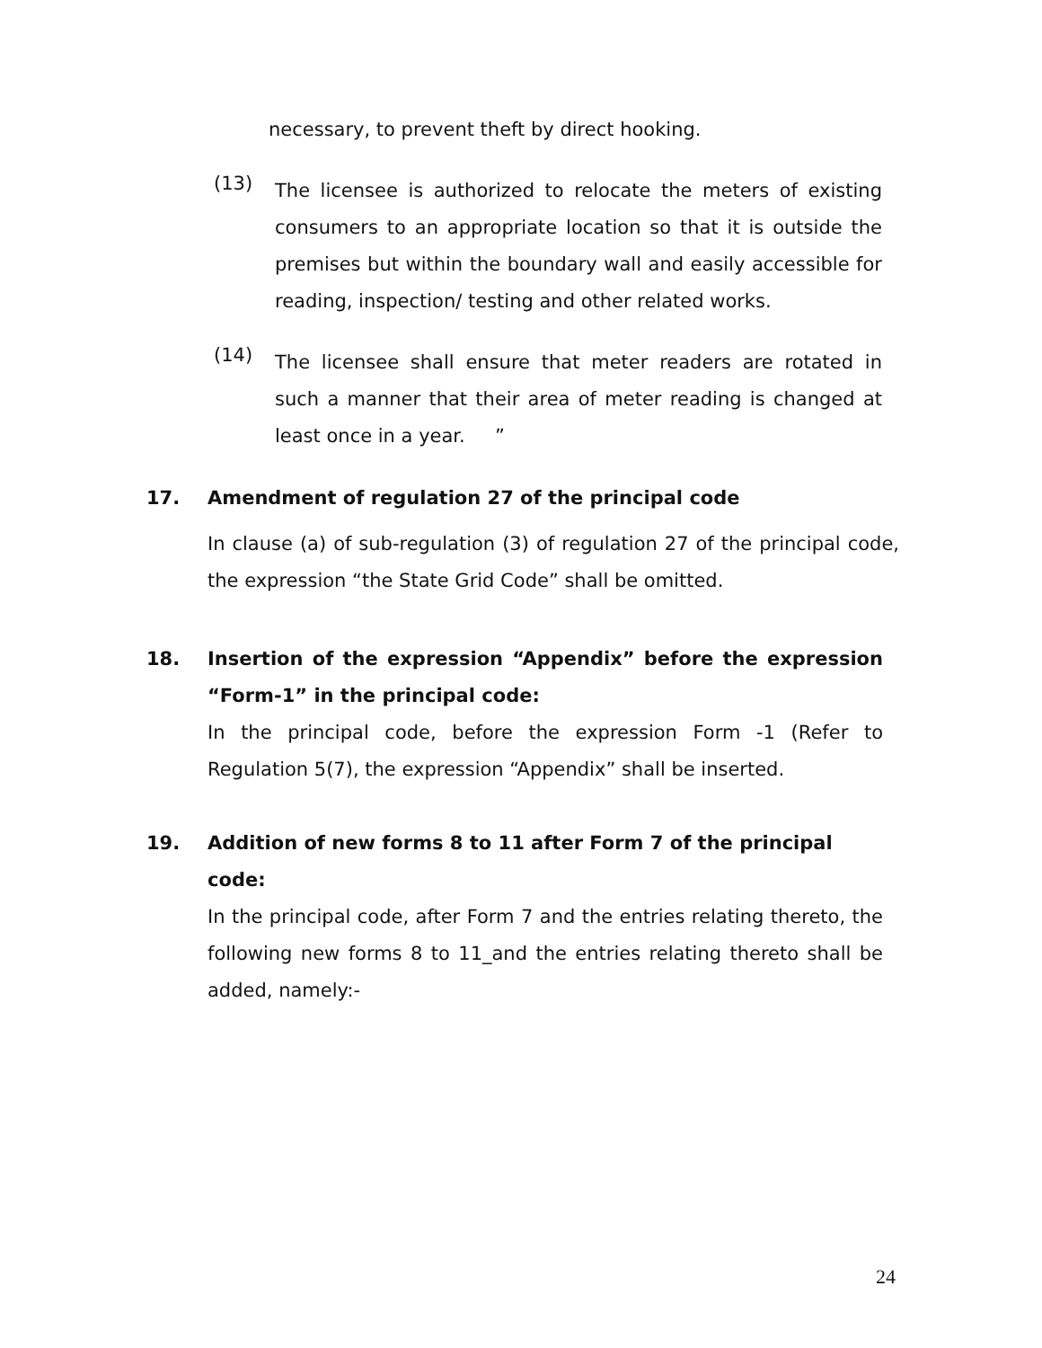necessary, to prevent theft by direct hooking.
(13)
The licensee is authorized to relocate the meters of existing consumers to an appropriate location so that it is outside the premises but within the boundary wall and easily accessible for reading, inspection/ testing and other related works.
(14)
The licensee shall ensure that meter readers are rotated in such a manner that their area of meter reading is changed at least once in a year. ”
17. Amendment of regulation 27 of the principal code
In clause (a) of sub-regulation (3) of regulation 27 of the principal code, the expression “the State Grid Code” shall be omitted.
18. Insertion of the expression “Appendix” before the expression “Form-1” in the principal code:
In the principal code, before the expression Form -1 (Refer to Regulation 5(7), the expression “Appendix” shall be inserted.
19. Addition of new forms 8 to 11 after Form 7 of the principal code:
In the principal code, after Form 7 and the entries relating thereto, the following new forms 8 to 11_and the entries relating thereto shall be added, namely:-
24